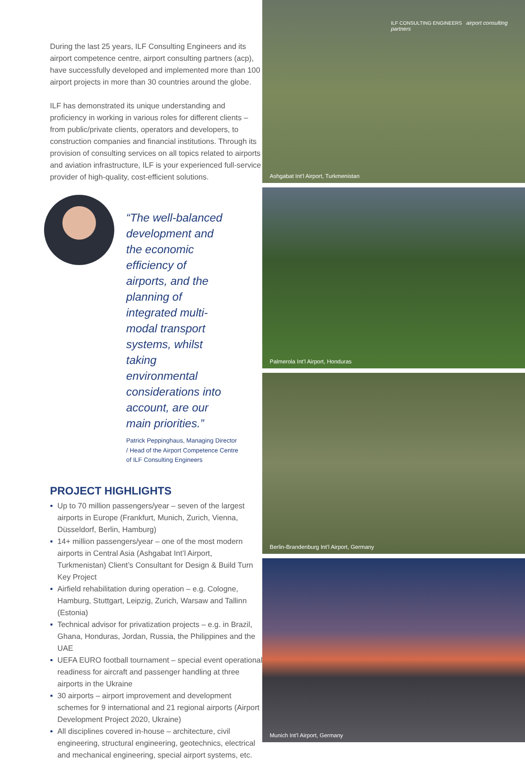During the last 25 years, ILF Consulting Engineers and its airport competence centre, airport consulting partners (acp), have successfully developed and implemented more than 100 airport projects in more than 30 countries around the globe.
ILF has demonstrated its unique understanding and proficiency in working in various roles for different clients – from public/private clients, operators and developers, to construction companies and financial institutions. Through its provision of consulting services on all topics related to airports and aviation infrastructure, ILF is your experienced full-service provider of high-quality, cost-efficient solutions.
“The well-balanced development and the economic efficiency of airports, and the planning of integrated multi-modal transport systems, whilst taking environmental considerations into account, are our main priorities.”
Patrick Peppinghaus, Managing Director / Head of the Airport Competence Centre of ILF Consulting Engineers
PROJECT HIGHLIGHTS
Up to 70 million passengers/year – seven of the largest airports in Europe (Frankfurt, Munich, Zurich, Vienna, Düsseldorf, Berlin, Hamburg)
14+ million passengers/year – one of the most modern airports in Central Asia (Ashgabat Int’l Airport, Turkmenistan) Client’s Consultant for Design & Build Turn Key Project
Airfield rehabilitation during operation – e.g. Cologne, Hamburg, Stuttgart, Leipzig, Zurich, Warsaw and Tallinn (Estonia)
Technical advisor for privatization projects – e.g. in Brazil, Ghana, Honduras, Jordan, Russia, the Philippines and the UAE
UEFA EURO football tournament – special event operational readiness for aircraft and passenger handling at three airports in the Ukraine
30 airports – airport improvement and development schemes for 9 international and 21 regional airports (Airport Development Project 2020, Ukraine)
All disciplines covered in-house – architecture, civil engineering, structural engineering, geotechnics, electrical and mechanical engineering, special airport systems, etc.
ILF CONSULTING ENGINEERS airport consulting partners
Ashgabat Int’l Airport, Turkmenistan
Palmerola Int’l Airport, Honduras
Berlin-Brandenburg Int’l Airport, Germany
Munich Int’l Airport, Germany